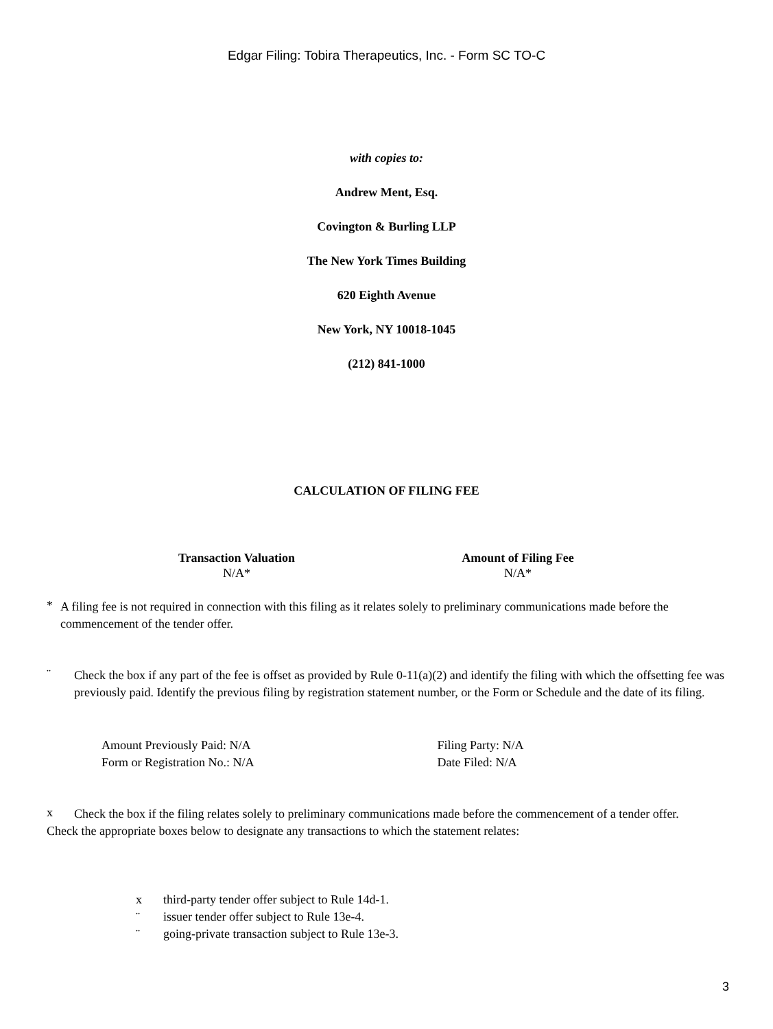Edgar Filing: Tobira Therapeutics, Inc. - Form SC TO-C
with copies to:
Andrew Ment, Esq.
Covington & Burling LLP
The New York Times Building
620 Eighth Avenue
New York, NY 10018-1045
(212) 841-1000
CALCULATION OF FILING FEE
| Transaction Valuation | Amount of Filing Fee |
| --- | --- |
| N/A* | N/A* |
*
A filing fee is not required in connection with this filing as it relates solely to preliminary communications made before the commencement of the tender offer.
¨
Check the box if any part of the fee is offset as provided by Rule 0-11(a)(2) and identify the filing with which the offsetting fee was previously paid. Identify the previous filing by registration statement number, or the Form or Schedule and the date of its filing.
Amount Previously Paid: N/A
Form or Registration No.: N/A
Filing Party: N/A
Date Filed: N/A
x
Check the box if the filing relates solely to preliminary communications made before the commencement of a tender offer.
Check the appropriate boxes below to designate any transactions to which the statement relates:
x third-party tender offer subject to Rule 14d-1.
¨ issuer tender offer subject to Rule 13e-4.
¨ going-private transaction subject to Rule 13e-3.
3